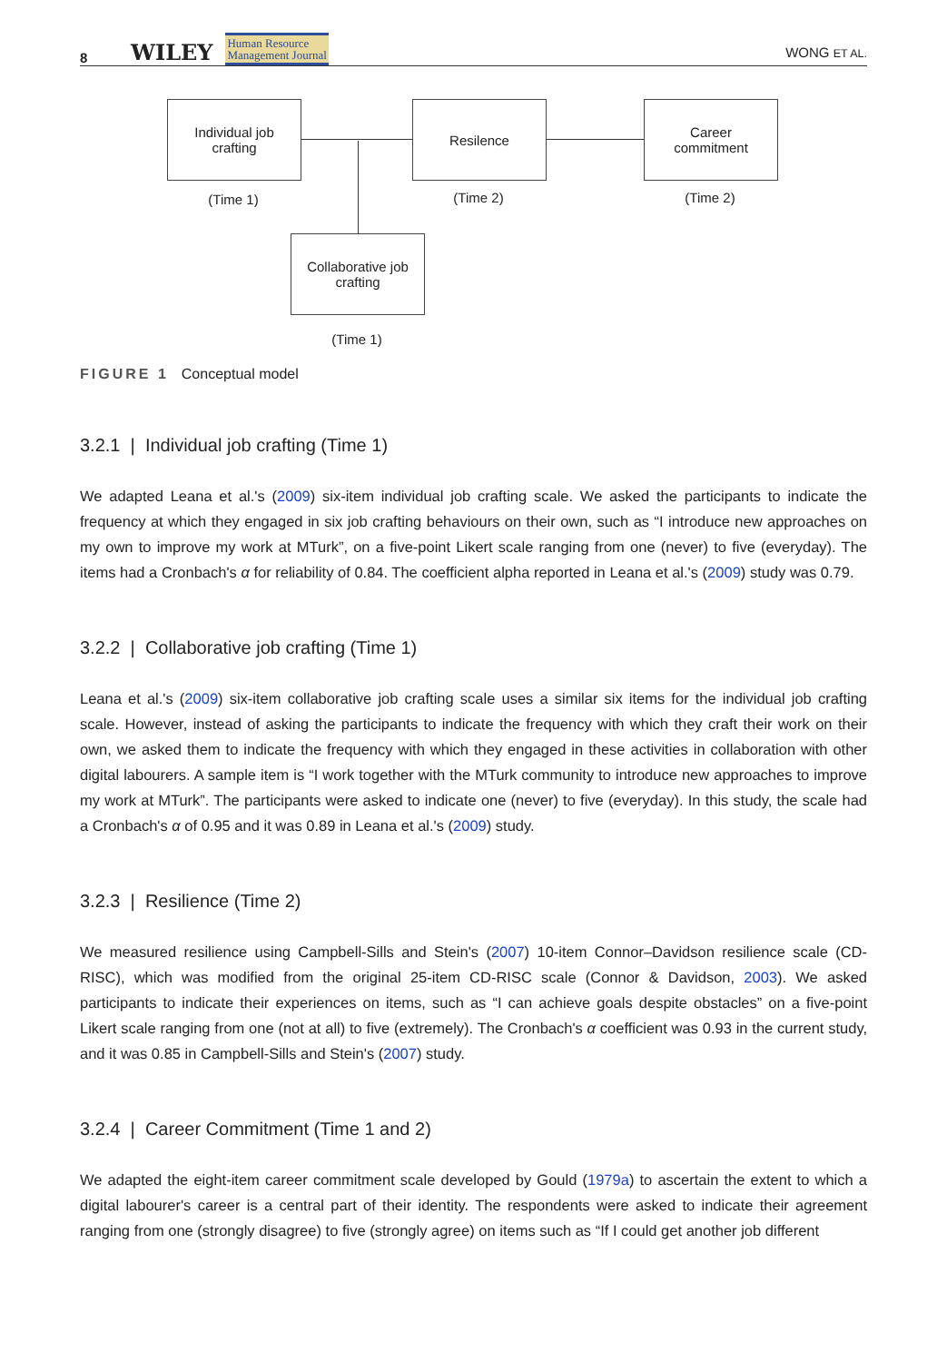8 WILEY Human Resource
Management Journal WONG ET AL.
Individual job
crafting
(Time 1)
Resilence
(Time 2)
Career
commitment
(Time 2)
Collaborative job
crafting
(Time 1)
FIGURE 1 Conceptual model
3.2.1 | Individual job crafting (Time 1)
We adapted Leana et al.'s (2009) six-item individual job crafting scale. We asked the participants to indicate the frequency at which they engaged in six job crafting behaviours on their own, such as “I introduce new approaches on my own to improve my work at MTurk”, on a five-point Likert scale ranging from one (never) to five (everyday). The items had a Cronbach's α for reliability of 0.84. The coefficient alpha reported in Leana et al.'s (2009) study was 0.79.
3.2.2 | Collaborative job crafting (Time 1)
Leana et al.'s (2009) six-item collaborative job crafting scale uses a similar six items for the individual job crafting scale. However, instead of asking the participants to indicate the frequency with which they craft their work on their own, we asked them to indicate the frequency with which they engaged in these activities in collaboration with other digital labourers. A sample item is “I work together with the MTurk community to introduce new approaches to improve my work at MTurk”. The participants were asked to indicate one (never) to five (everyday). In this study, the scale had a Cronbach's α of 0.95 and it was 0.89 in Leana et al.'s (2009) study.
3.2.3 | Resilience (Time 2)
We measured resilience using Campbell-Sills and Stein's (2007) 10-item Connor–Davidson resilience scale (CD-RISC), which was modified from the original 25-item CD-RISC scale (Connor & Davidson, 2003). We asked participants to indicate their experiences on items, such as “I can achieve goals despite obstacles” on a five-point Likert scale ranging from one (not at all) to five (extremely). The Cronbach's α coefficient was 0.93 in the current study, and it was 0.85 in Campbell-Sills and Stein's (2007) study.
3.2.4 | Career Commitment (Time 1 and 2)
We adapted the eight-item career commitment scale developed by Gould (1979a) to ascertain the extent to which a digital labourer's career is a central part of their identity. The respondents were asked to indicate their agreement ranging from one (strongly disagree) to five (strongly agree) on items such as “If I could get another job different